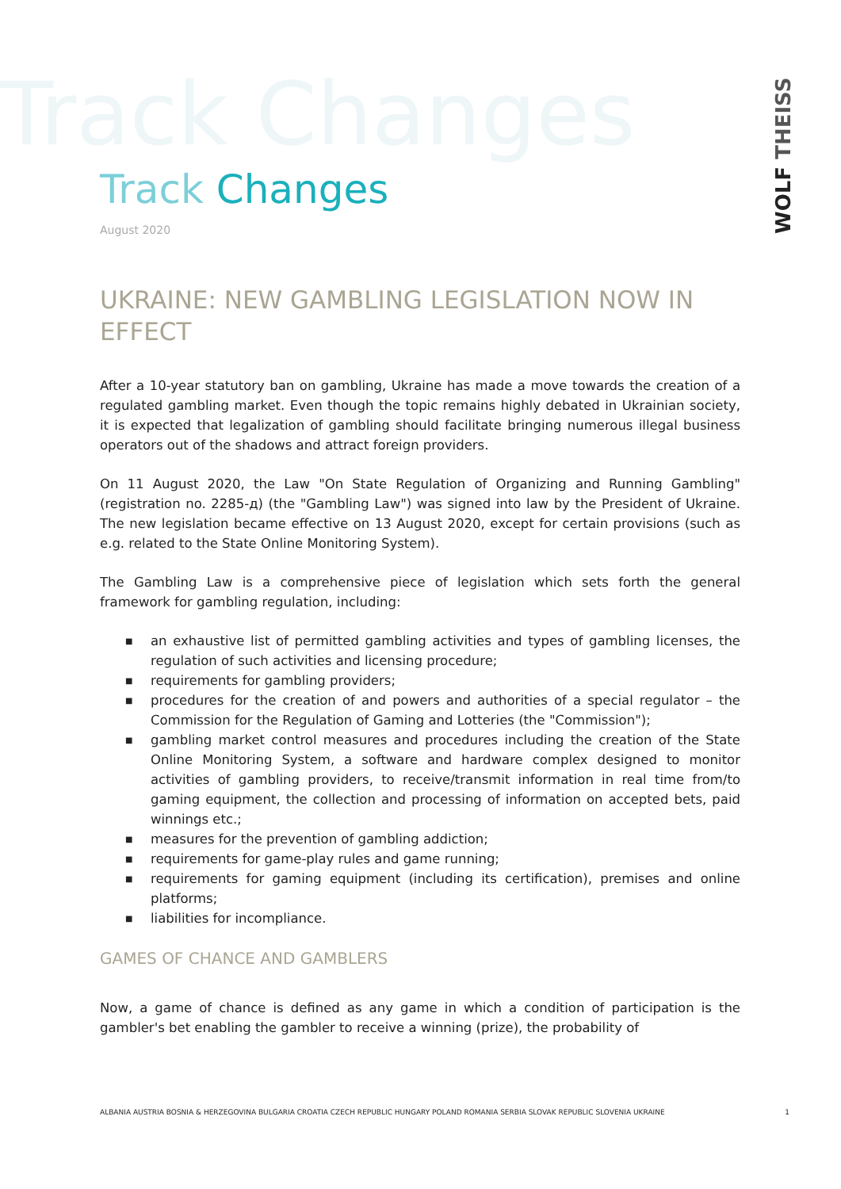Track Changes
WOLF THEISS
Track Changes
August 2020
UKRAINE: NEW GAMBLING LEGISLATION NOW IN EFFECT
After a 10-year statutory ban on gambling, Ukraine has made a move towards the creation of a regulated gambling market. Even though the topic remains highly debated in Ukrainian society, it is expected that legalization of gambling should facilitate bringing numerous illegal business operators out of the shadows and attract foreign providers.
On 11 August 2020, the Law "On State Regulation of Organizing and Running Gambling" (registration no. 2285-д) (the "Gambling Law") was signed into law by the President of Ukraine. The new legislation became effective on 13 August 2020, except for certain provisions (such as e.g. related to the State Online Monitoring System).
The Gambling Law is a comprehensive piece of legislation which sets forth the general framework for gambling regulation, including:
■ an exhaustive list of permitted gambling activities and types of gambling licenses, the regulation of such activities and licensing procedure;
■ requirements for gambling providers;
■ procedures for the creation of and powers and authorities of a special regulator – the Commission for the Regulation of Gaming and Lotteries (the "Commission");
■ gambling market control measures and procedures including the creation of the State Online Monitoring System, a software and hardware complex designed to monitor activities of gambling providers, to receive/transmit information in real time from/to gaming equipment, the collection and processing of information on accepted bets, paid winnings etc.;
■ measures for the prevention of gambling addiction;
■ requirements for game-play rules and game running;
■ requirements for gaming equipment (including its certification), premises and online platforms;
■ liabilities for incompliance.
GAMES OF CHANCE AND GAMBLERS
Now, a game of chance is defined as any game in which a condition of participation is the gambler's bet enabling the gambler to receive a winning (prize), the probability of
ALBANIA AUSTRIA BOSNIA & HERZEGOVINA BULGARIA CROATIA CZECH REPUBLIC HUNGARY POLAND ROMANIA SERBIA SLOVAK REPUBLIC SLOVENIA UKRAINE 1